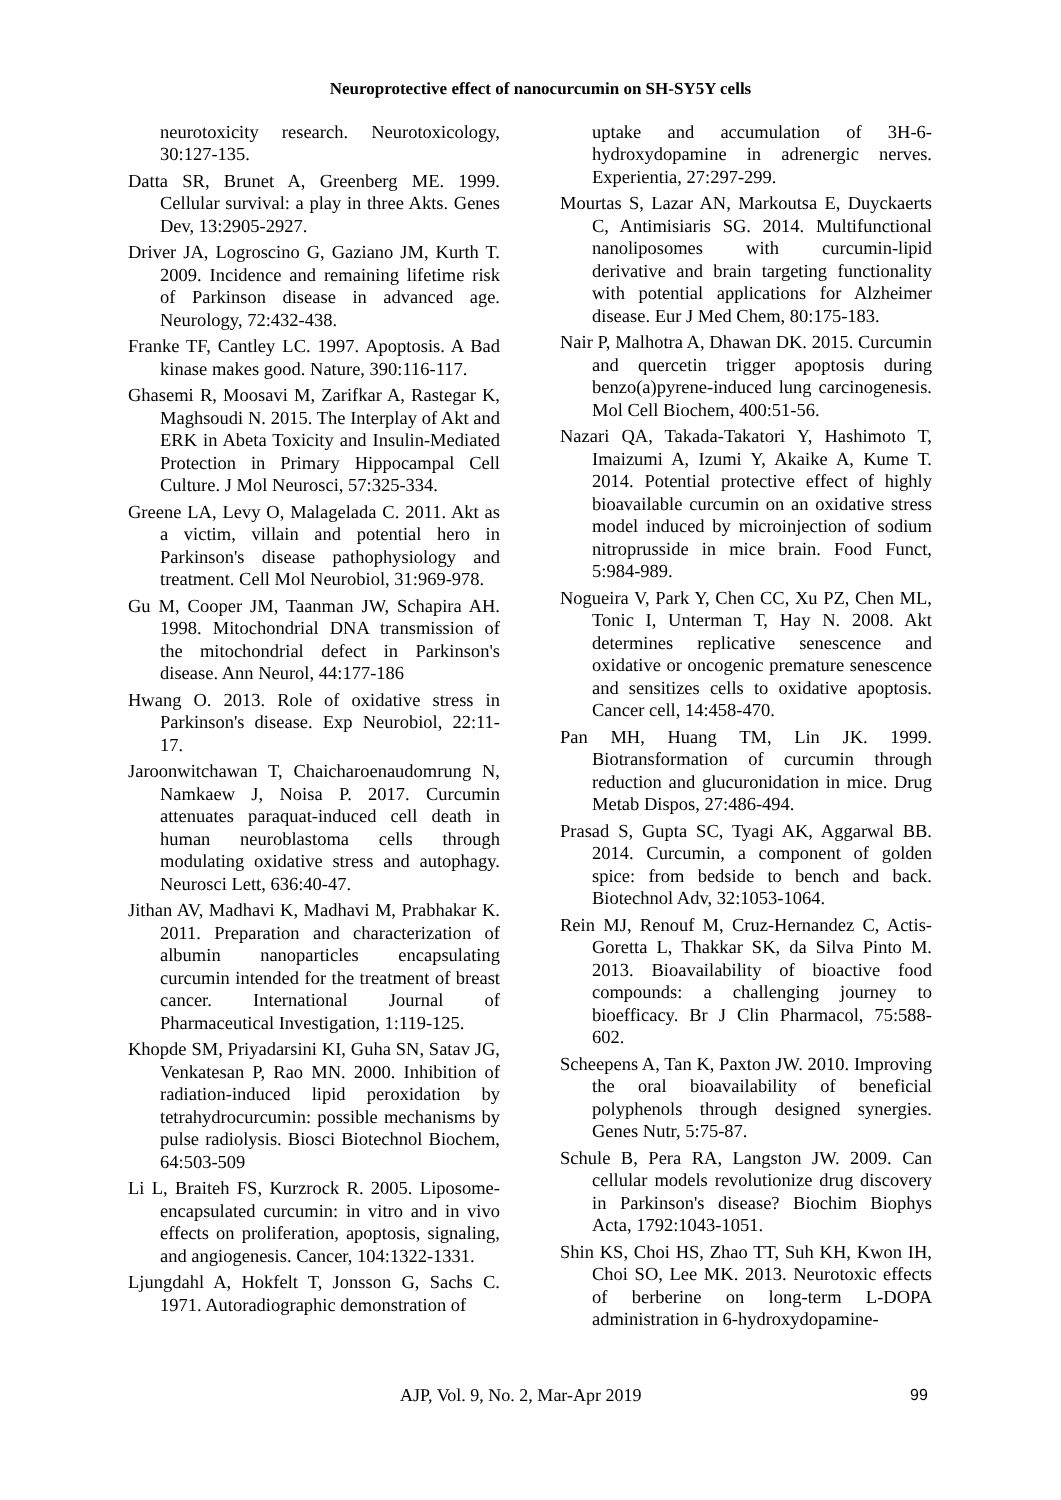Neuroprotective effect of nanocurcumin on SH-SY5Y cells
neurotoxicity research. Neurotoxicology, 30:127-135.
Datta SR, Brunet A, Greenberg ME. 1999. Cellular survival: a play in three Akts. Genes Dev, 13:2905-2927.
Driver JA, Logroscino G, Gaziano JM, Kurth T. 2009. Incidence and remaining lifetime risk of Parkinson disease in advanced age. Neurology, 72:432-438.
Franke TF, Cantley LC. 1997. Apoptosis. A Bad kinase makes good. Nature, 390:116-117.
Ghasemi R, Moosavi M, Zarifkar A, Rastegar K, Maghsoudi N. 2015. The Interplay of Akt and ERK in Abeta Toxicity and Insulin-Mediated Protection in Primary Hippocampal Cell Culture. J Mol Neurosci, 57:325-334.
Greene LA, Levy O, Malagelada C. 2011. Akt as a victim, villain and potential hero in Parkinson's disease pathophysiology and treatment. Cell Mol Neurobiol, 31:969-978.
Gu M, Cooper JM, Taanman JW, Schapira AH. 1998. Mitochondrial DNA transmission of the mitochondrial defect in Parkinson's disease. Ann Neurol, 44:177-186
Hwang O. 2013. Role of oxidative stress in Parkinson's disease. Exp Neurobiol, 22:11-17.
Jaroonwitchawan T, Chaicharoenaudomrung N, Namkaew J, Noisa P. 2017. Curcumin attenuates paraquat-induced cell death in human neuroblastoma cells through modulating oxidative stress and autophagy. Neurosci Lett, 636:40-47.
Jithan AV, Madhavi K, Madhavi M, Prabhakar K. 2011. Preparation and characterization of albumin nanoparticles encapsulating curcumin intended for the treatment of breast cancer. International Journal of Pharmaceutical Investigation, 1:119-125.
Khopde SM, Priyadarsini KI, Guha SN, Satav JG, Venkatesan P, Rao MN. 2000. Inhibition of radiation-induced lipid peroxidation by tetrahydrocurcumin: possible mechanisms by pulse radiolysis. Biosci Biotechnol Biochem, 64:503-509
Li L, Braiteh FS, Kurzrock R. 2005. Liposome-encapsulated curcumin: in vitro and in vivo effects on proliferation, apoptosis, signaling, and angiogenesis. Cancer, 104:1322-1331.
Ljungdahl A, Hokfelt T, Jonsson G, Sachs C. 1971. Autoradiographic demonstration of
uptake and accumulation of 3H-6-hydroxydopamine in adrenergic nerves. Experientia, 27:297-299.
Mourtas S, Lazar AN, Markoutsa E, Duyckaerts C, Antimisiaris SG. 2014. Multifunctional nanoliposomes with curcumin-lipid derivative and brain targeting functionality with potential applications for Alzheimer disease. Eur J Med Chem, 80:175-183.
Nair P, Malhotra A, Dhawan DK. 2015. Curcumin and quercetin trigger apoptosis during benzo(a)pyrene-induced lung carcinogenesis. Mol Cell Biochem, 400:51-56.
Nazari QA, Takada-Takatori Y, Hashimoto T, Imaizumi A, Izumi Y, Akaike A, Kume T. 2014. Potential protective effect of highly bioavailable curcumin on an oxidative stress model induced by microinjection of sodium nitroprusside in mice brain. Food Funct, 5:984-989.
Nogueira V, Park Y, Chen CC, Xu PZ, Chen ML, Tonic I, Unterman T, Hay N. 2008. Akt determines replicative senescence and oxidative or oncogenic premature senescence and sensitizes cells to oxidative apoptosis. Cancer cell, 14:458-470.
Pan MH, Huang TM, Lin JK. 1999. Biotransformation of curcumin through reduction and glucuronidation in mice. Drug Metab Dispos, 27:486-494.
Prasad S, Gupta SC, Tyagi AK, Aggarwal BB. 2014. Curcumin, a component of golden spice: from bedside to bench and back. Biotechnol Adv, 32:1053-1064.
Rein MJ, Renouf M, Cruz-Hernandez C, Actis-Goretta L, Thakkar SK, da Silva Pinto M. 2013. Bioavailability of bioactive food compounds: a challenging journey to bioefficacy. Br J Clin Pharmacol, 75:588-602.
Scheepens A, Tan K, Paxton JW. 2010. Improving the oral bioavailability of beneficial polyphenols through designed synergies. Genes Nutr, 5:75-87.
Schule B, Pera RA, Langston JW. 2009. Can cellular models revolutionize drug discovery in Parkinson's disease? Biochim Biophys Acta, 1792:1043-1051.
Shin KS, Choi HS, Zhao TT, Suh KH, Kwon IH, Choi SO, Lee MK. 2013. Neurotoxic effects of berberine on long-term L-DOPA administration in 6-hydroxydopamine-
AJP, Vol. 9, No. 2, Mar-Apr 2019 99